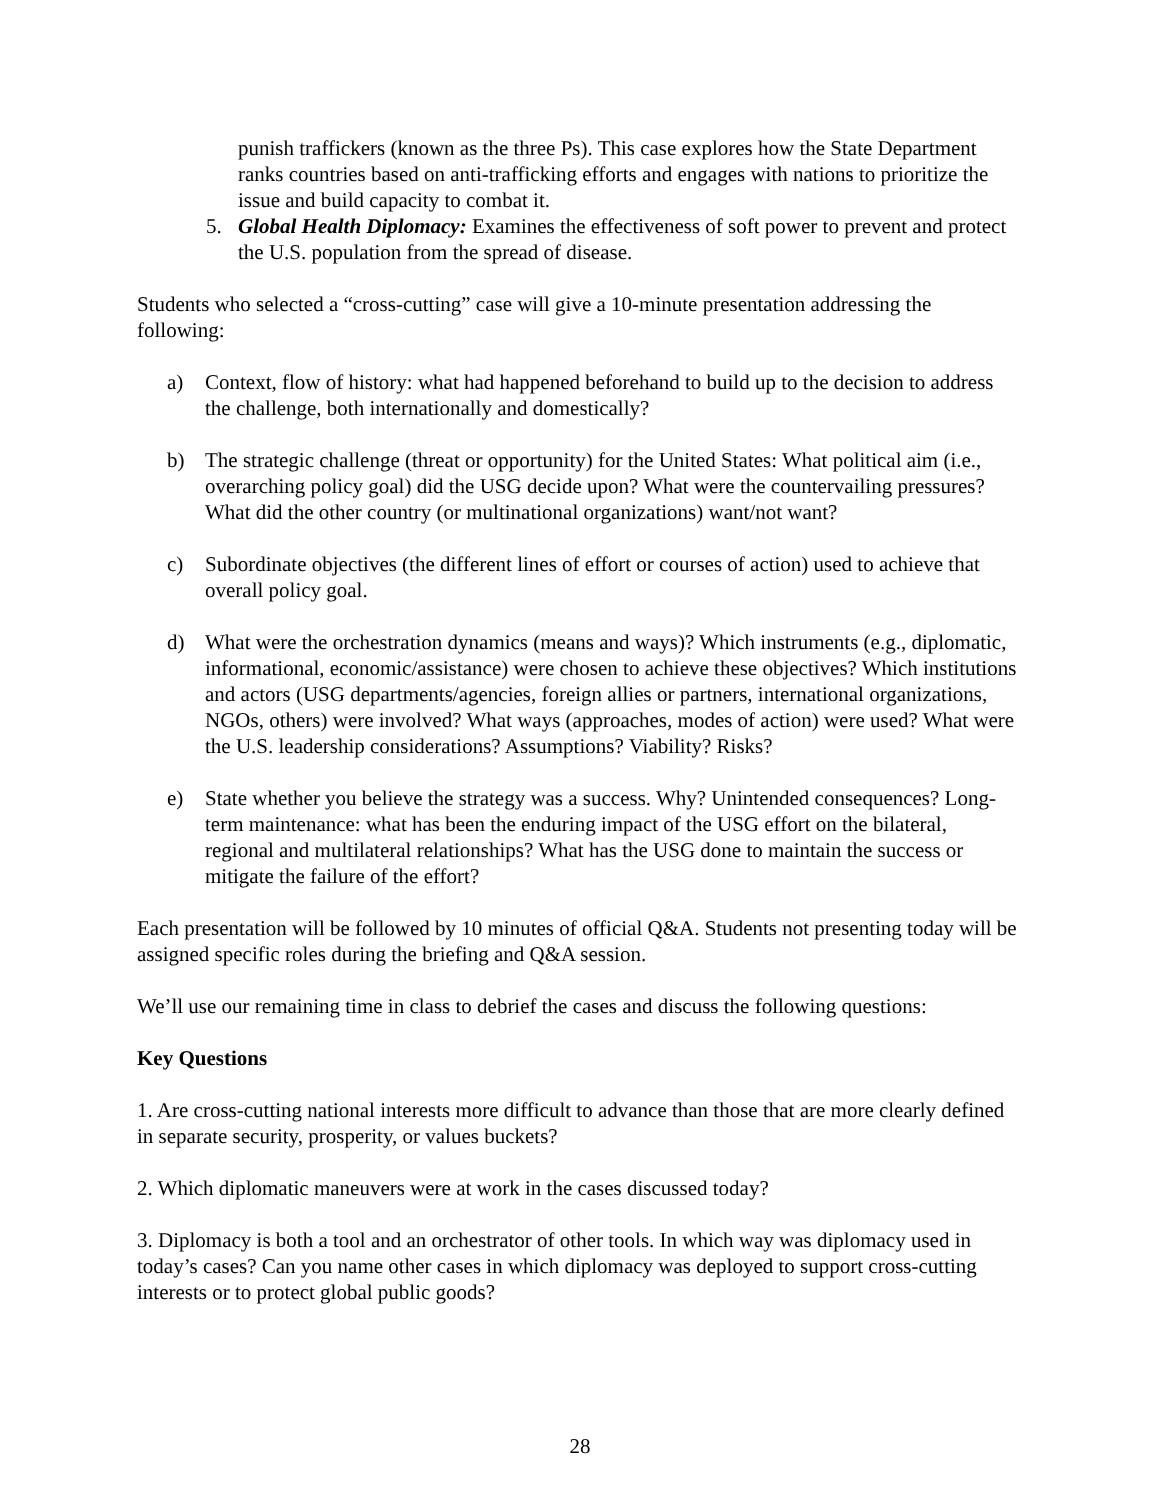punish traffickers (known as the three Ps). This case explores how the State Department ranks countries based on anti-trafficking efforts and engages with nations to prioritize the issue and build capacity to combat it.
5. Global Health Diplomacy: Examines the effectiveness of soft power to prevent and protect the U.S. population from the spread of disease.
Students who selected a “cross-cutting” case will give a 10-minute presentation addressing the following:
a) Context, flow of history: what had happened beforehand to build up to the decision to address the challenge, both internationally and domestically?
b) The strategic challenge (threat or opportunity) for the United States: What political aim (i.e., overarching policy goal) did the USG decide upon? What were the countervailing pressures? What did the other country (or multinational organizations) want/not want?
c) Subordinate objectives (the different lines of effort or courses of action) used to achieve that overall policy goal.
d) What were the orchestration dynamics (means and ways)? Which instruments (e.g., diplomatic, informational, economic/assistance) were chosen to achieve these objectives? Which institutions and actors (USG departments/agencies, foreign allies or partners, international organizations, NGOs, others) were involved? What ways (approaches, modes of action) were used? What were the U.S. leadership considerations? Assumptions? Viability? Risks?
e) State whether you believe the strategy was a success. Why? Unintended consequences? Long-term maintenance: what has been the enduring impact of the USG effort on the bilateral, regional and multilateral relationships? What has the USG done to maintain the success or mitigate the failure of the effort?
Each presentation will be followed by 10 minutes of official Q&A. Students not presenting today will be assigned specific roles during the briefing and Q&A session.
We’ll use our remaining time in class to debrief the cases and discuss the following questions:
Key Questions
1. Are cross-cutting national interests more difficult to advance than those that are more clearly defined in separate security, prosperity, or values buckets?
2. Which diplomatic maneuvers were at work in the cases discussed today?
3. Diplomacy is both a tool and an orchestrator of other tools. In which way was diplomacy used in today’s cases? Can you name other cases in which diplomacy was deployed to support cross-cutting interests or to protect global public goods?
28